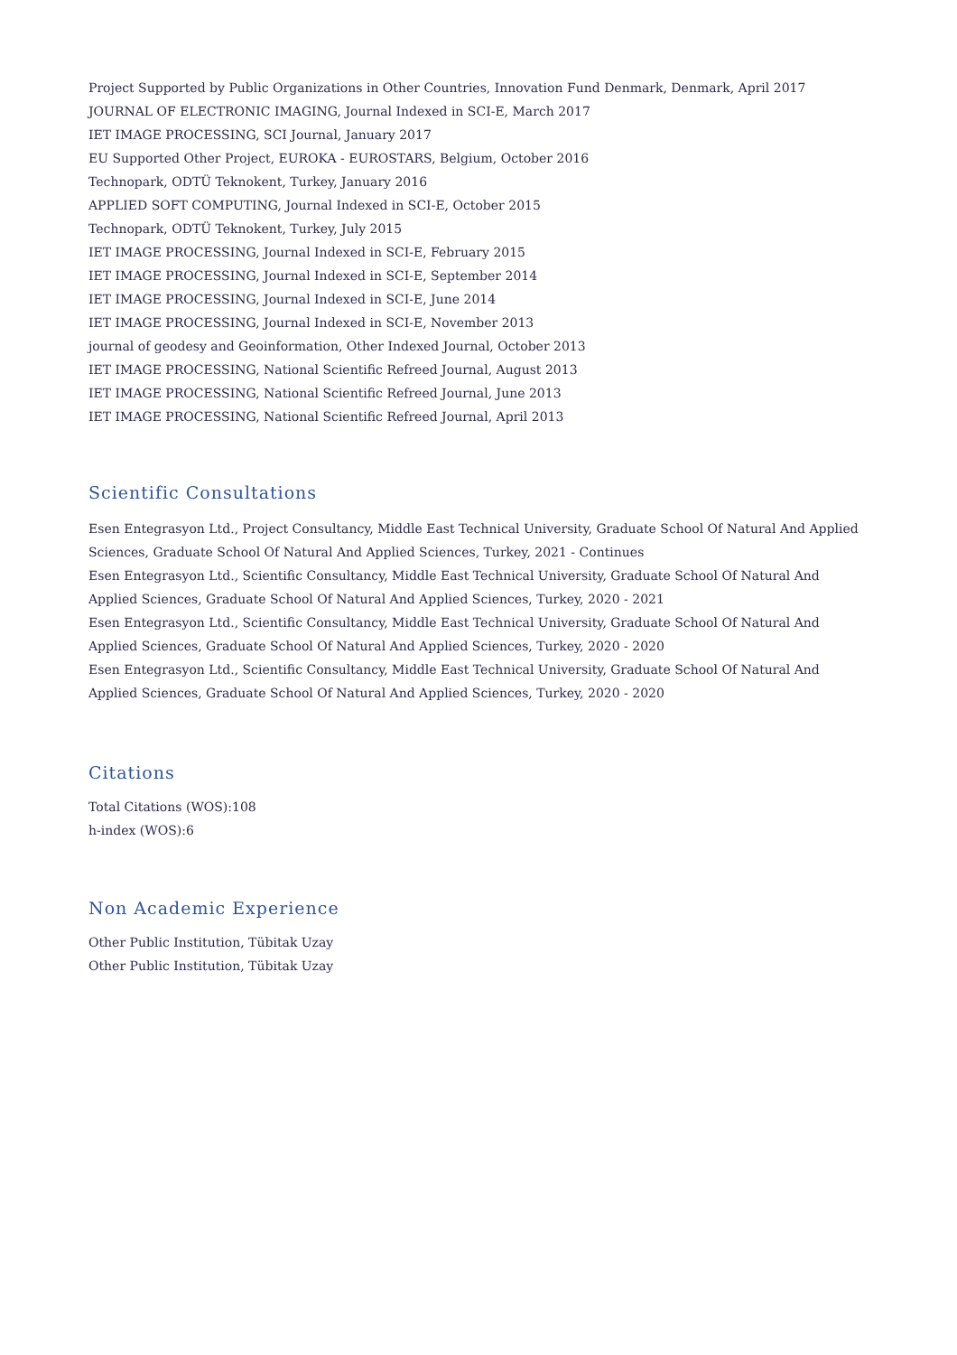Project Supported by Public Organizations in Other Countries, Innovation Fund Denmark, Denmark, April 2017
JOURNAL OF ELECTRONIC IMAGING, Journal Indexed in SCI-E, March 2017
IET IMAGE PROCESSING, SCI Journal, January 2017
EU Supported Other Project, EUROKA - EUROSTARS, Belgium, October 2016
Technopark, ODTÜ Teknokent, Turkey, January 2016
APPLIED SOFT COMPUTING, Journal Indexed in SCI-E, October 2015
Technopark, ODTÜ Teknokent, Turkey, July 2015
IET IMAGE PROCESSING, Journal Indexed in SCI-E, February 2015
IET IMAGE PROCESSING, Journal Indexed in SCI-E, September 2014
IET IMAGE PROCESSING, Journal Indexed in SCI-E, June 2014
IET IMAGE PROCESSING, Journal Indexed in SCI-E, November 2013
journal of geodesy and Geoinformation, Other Indexed Journal, October 2013
IET IMAGE PROCESSING, National Scientific Refreed Journal, August 2013
IET IMAGE PROCESSING, National Scientific Refreed Journal, June 2013
IET IMAGE PROCESSING, National Scientific Refreed Journal, April 2013
Scientific Consultations
Esen Entegrasyon Ltd., Project Consultancy, Middle East Technical University, Graduate School Of Natural And Applied Sciences, Graduate School Of Natural And Applied Sciences, Turkey, 2021 - Continues
Esen Entegrasyon Ltd., Scientific Consultancy, Middle East Technical University, Graduate School Of Natural And Applied Sciences, Graduate School Of Natural And Applied Sciences, Turkey, 2020 - 2021
Esen Entegrasyon Ltd., Scientific Consultancy, Middle East Technical University, Graduate School Of Natural And Applied Sciences, Graduate School Of Natural And Applied Sciences, Turkey, 2020 - 2020
Esen Entegrasyon Ltd., Scientific Consultancy, Middle East Technical University, Graduate School Of Natural And Applied Sciences, Graduate School Of Natural And Applied Sciences, Turkey, 2020 - 2020
Citations
Total Citations (WOS):108
h-index (WOS):6
Non Academic Experience
Other Public Institution, Tübitak Uzay
Other Public Institution, Tübitak Uzay